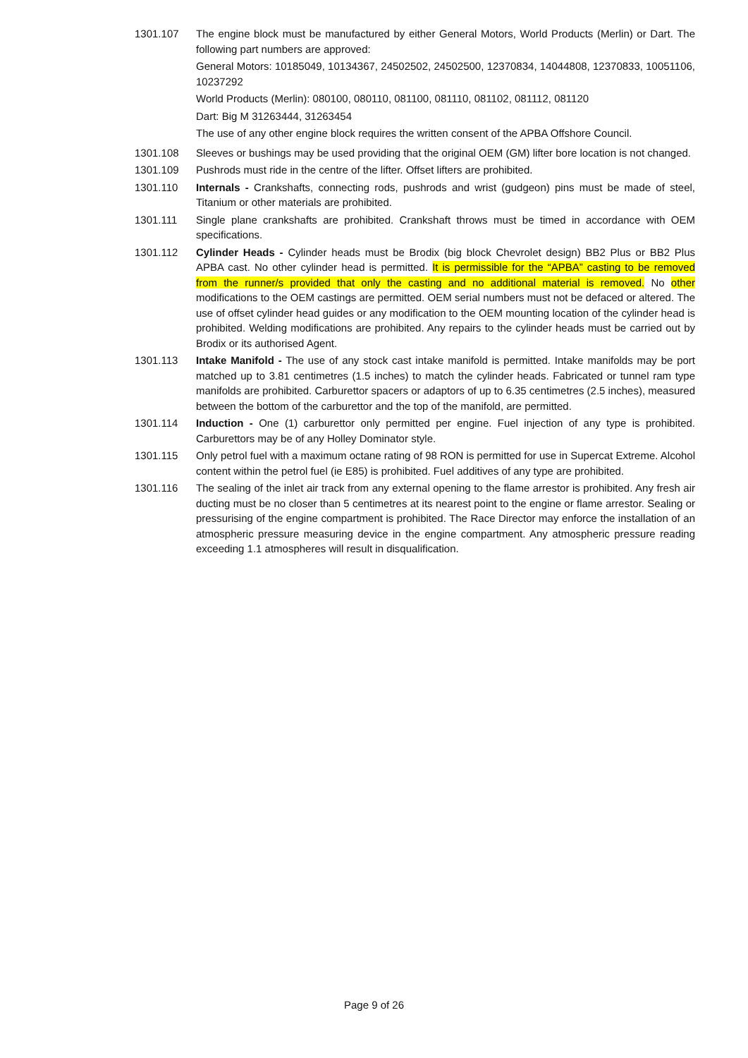1301.107 The engine block must be manufactured by either General Motors, World Products (Merlin) or Dart. The following part numbers are approved:
General Motors: 10185049, 10134367, 24502502, 24502500, 12370834, 14044808, 12370833, 10051106, 10237292
World Products (Merlin): 080100, 080110, 081100, 081110, 081102, 081112, 081120
Dart: Big M 31263444, 31263454
The use of any other engine block requires the written consent of the APBA Offshore Council.
1301.108 Sleeves or bushings may be used providing that the original OEM (GM) lifter bore location is not changed.
1301.109 Pushrods must ride in the centre of the lifter. Offset lifters are prohibited.
1301.110 Internals - Crankshafts, connecting rods, pushrods and wrist (gudgeon) pins must be made of steel, Titanium or other materials are prohibited.
1301.111 Single plane crankshafts are prohibited. Crankshaft throws must be timed in accordance with OEM specifications.
1301.112 Cylinder Heads - Cylinder heads must be Brodix (big block Chevrolet design) BB2 Plus or BB2 Plus APBA cast. No other cylinder head is permitted. It is permissible for the “APBA” casting to be removed from the runner/s provided that only the casting and no additional material is removed. No other modifications to the OEM castings are permitted. OEM serial numbers must not be defaced or altered. The use of offset cylinder head guides or any modification to the OEM mounting location of the cylinder head is prohibited. Welding modifications are prohibited. Any repairs to the cylinder heads must be carried out by Brodix or its authorised Agent.
1301.113 Intake Manifold - The use of any stock cast intake manifold is permitted. Intake manifolds may be port matched up to 3.81 centimetres (1.5 inches) to match the cylinder heads. Fabricated or tunnel ram type manifolds are prohibited. Carburettor spacers or adaptors of up to 6.35 centimetres (2.5 inches), measured between the bottom of the carburettor and the top of the manifold, are permitted.
1301.114 Induction - One (1) carburettor only permitted per engine. Fuel injection of any type is prohibited. Carburettors may be of any Holley Dominator style.
1301.115 Only petrol fuel with a maximum octane rating of 98 RON is permitted for use in Supercat Extreme. Alcohol content within the petrol fuel (ie E85) is prohibited. Fuel additives of any type are prohibited.
1301.116 The sealing of the inlet air track from any external opening to the flame arrestor is prohibited. Any fresh air ducting must be no closer than 5 centimetres at its nearest point to the engine or flame arrestor. Sealing or pressurising of the engine compartment is prohibited. The Race Director may enforce the installation of an atmospheric pressure measuring device in the engine compartment. Any atmospheric pressure reading exceeding 1.1 atmospheres will result in disqualification.
Page 9 of 26